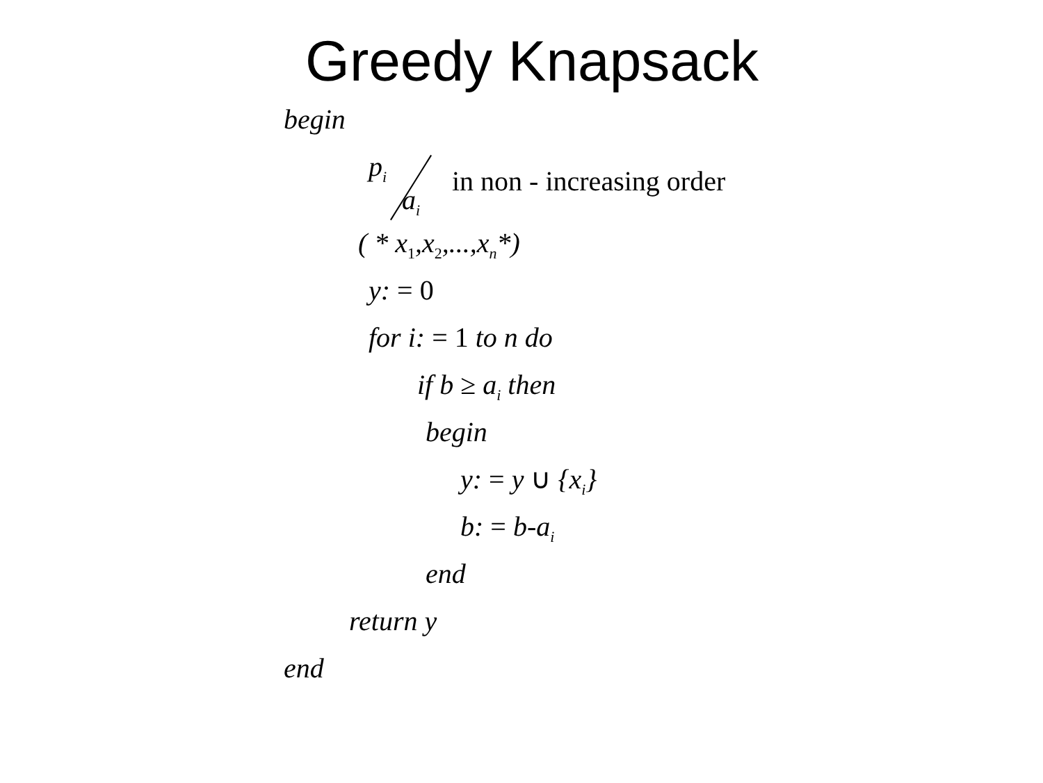Greedy Knapsack
begin
p<sub>i</sub> a<sub>i</sub> in non - increasing order
( * x<sub>1</sub>,x<sub>2</sub>,...,x<sub>n</sub>*)
y: = 0
for i: = 1 to n do
if b ≥ a<sub>i</sub> then
begin
y: = y ∪ {x<sub>i</sub>}
b: = b-a<sub>i</sub>
end
return y
end